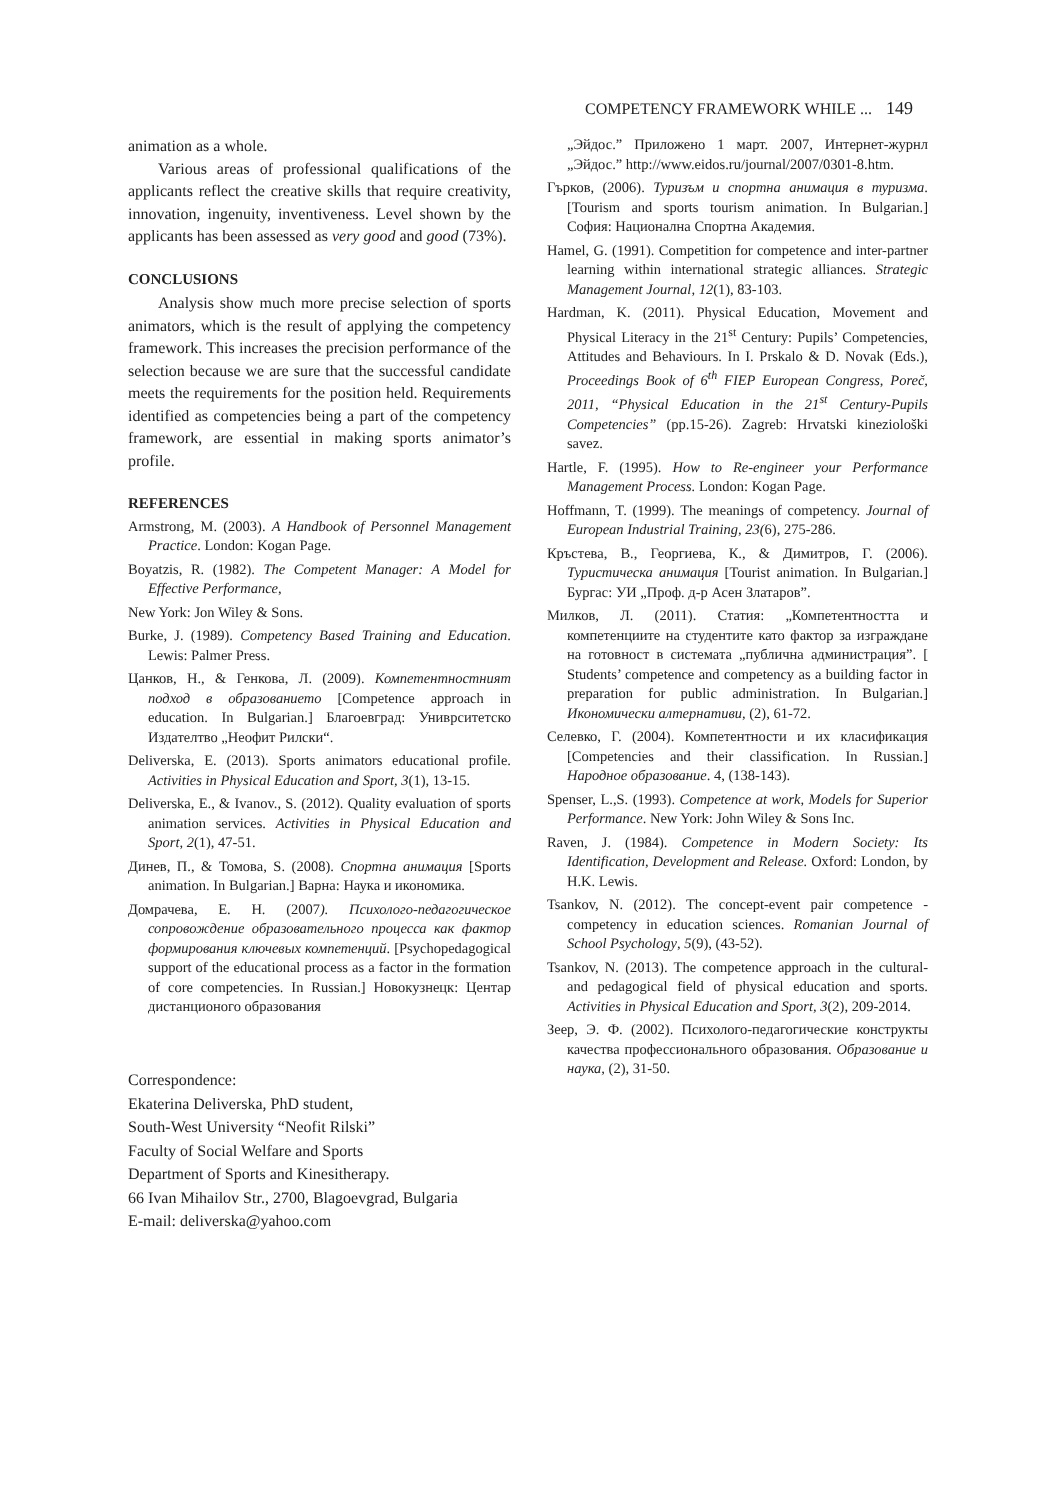COMPETENCY FRAMEWORK WHILE ... 149
animation as a whole.
Various areas of professional qualifications of the applicants reflect the creative skills that require creativity, innovation, ingenuity, inventiveness. Level shown by the applicants has been assessed as very good and good (73%).
CONCLUSIONS
Analysis show much more precise selection of sports animators, which is the result of applying the competency framework. This increases the precision performance of the selection because we are sure that the successful candidate meets the requirements for the position held. Requirements identified as competencies being a part of the competency framework, are essential in making sports animator’s profile.
REFERENCES
Armstrong, M. (2003). A Handbook of Personnel Management Practice. London: Kogan Page.
Boyatzis, R. (1982). The Competent Manager: A Model for Effective Performance,
New York: Jon Wiley & Sons.
Burke, J. (1989). Competency Based Training and Education. Lewis: Palmer Press.
Цанков, Н., & Генкова, Л. (2009). Компетентностният подход в образованието [Competence approach in education. In Bulgarian.] Благоевград: Униврситетско Издателтво „Неофит Рилски“.
Deliverska, E. (2013). Sports animators educational profile. Activities in Physical Education and Sport, 3(1), 13-15.
Deliverska, E., & Ivanov., S. (2012). Quality evaluation of sports animation services. Activities in Physical Education and Sport, 2(1), 47-51.
Динев, П., & Томова, S. (2008). Спортна анимация [Sports animation. In Bulgarian.] Варна: Наука и икономика.
Домрачева, Е. Н. (2007). Психолого-педагогическое сопровождение образовательного процесса как фактор формирования ключевых компетенций. [Psychopedagogical support of the educational process as a factor in the formation of core competencies. In Russian.] Новокузнецк: Центар дистанционого образования
„Эйдос.” Приложено 1 март. 2007, Интернет-журнл „Эйдос.” http://www.eidos.ru/journal/2007/0301-8.htm.
Гърков, (2006). Туризъм и спортна анимация в туризма. [Tourism and sports tourism animation. In Bulgarian.] София: Национална Спортна Академия.
Hamel, G. (1991). Competition for competence and inter-partner learning within international strategic alliances. Strategic Management Journal, 12(1), 83-103.
Hardman, K. (2011). Physical Education, Movement and Physical Literacy in the 21<sup>st</sup> Century: Pupils’ Competencies, Attitudes and Behaviours. In I. Prskalo & D. Novak (Eds.), Proceedings Book of 6<sup>th</sup> FIEP European Congress, Poreč, 2011, “Physical Education in the 21<sup>st</sup> Century-Pupils Competencies” (pp.15-26). Zagreb: Hrvatski kineziološki savez.
Hartle, F. (1995). How to Re-engineer your Performance Management Process. London: Kogan Page.
Hoffmann, T. (1999). The meanings of competency. Journal of European Industrial Training, 23(6), 275-286.
Кръстева, В., Георгиева, К., & Димитров, Г. (2006). Туристическа анимация [Tourist animation. In Bulgarian.] Бургас: УИ „Проф. д-р Асен Златаров”.
Милков, Л. (2011). Статия: „Компетентността и компетенциите на студентите като фактор за изграждане на готовност в системата „публична администрация”. [ Students’ competence and competency as a building factor in preparation for public administration. In Bulgarian.] Икономически алтернативи, (2), 61-72.
Селевко, Г. (2004). Компетентности и их класификация [Competencies and their classification. In Russian.] Народное образование. 4, (138-143).
Spenser, L.,S. (1993). Competence at work, Models for Superior Performance. New York: John Wiley & Sons Inc.
Raven, J. (1984). Competence in Modern Society: Its Identification, Development and Release. Oxford: London, by H.K. Lewis.
Tsankov, N. (2012). The concept-event pair competence - competency in education sciences. Romanian Journal of School Psychology, 5(9), (43-52).
Tsankov, N. (2013). The competence approach in the cultural- and pedagogical field of physical education and sports. Activities in Physical Education and Sport, 3(2), 209-2014.
Зеер, Э. Ф. (2002). Психолого-педагогические конструкты качества профессионального образования. Образование и наука, (2), 31-50.
Correspondence:
Ekaterina Deliverska, PhD student,
South-West University “Neofit Rilski”
Faculty of Social Welfare and Sports
Department of Sports and Kinesitherapy.
66 Ivan Mihailov Str., 2700, Blagoevgrad, Bulgaria
E-mail: deliverska@yahoo.com